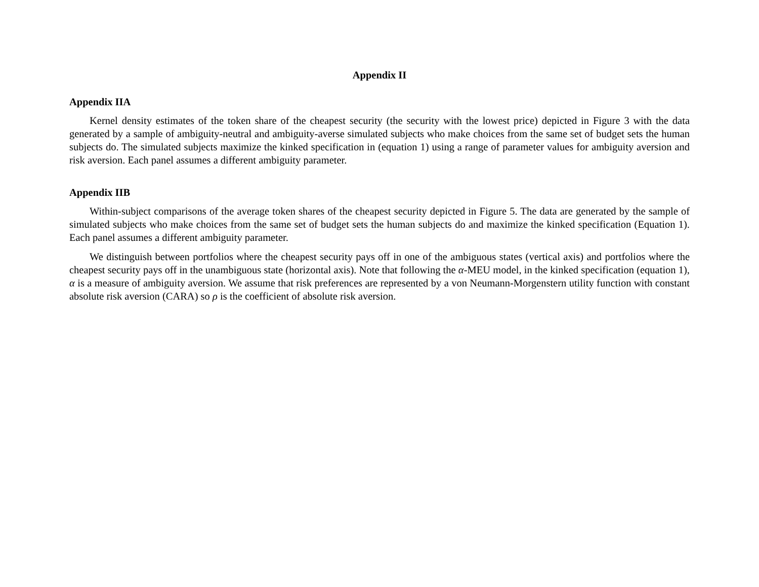Appendix II
Appendix IIA
Kernel density estimates of the token share of the cheapest security (the security with the lowest price) depicted in Figure 3 with the data generated by a sample of ambiguity-neutral and ambiguity-averse simulated subjects who make choices from the same set of budget sets the human subjects do. The simulated subjects maximize the kinked specification in (equation 1) using a range of parameter values for ambiguity aversion and risk aversion. Each panel assumes a different ambiguity parameter.
Appendix IIB
Within-subject comparisons of the average token shares of the cheapest security depicted in Figure 5. The data are generated by the sample of simulated subjects who make choices from the same set of budget sets the human subjects do and maximize the kinked specification (Equation 1). Each panel assumes a different ambiguity parameter.
We distinguish between portfolios where the cheapest security pays off in one of the ambiguous states (vertical axis) and portfolios where the cheapest security pays off in the unambiguous state (horizontal axis). Note that following the α-MEU model, in the kinked specification (equation 1), α is a measure of ambiguity aversion. We assume that risk preferences are represented by a von Neumann-Morgenstern utility function with constant absolute risk aversion (CARA) so ρ is the coefficient of absolute risk aversion.